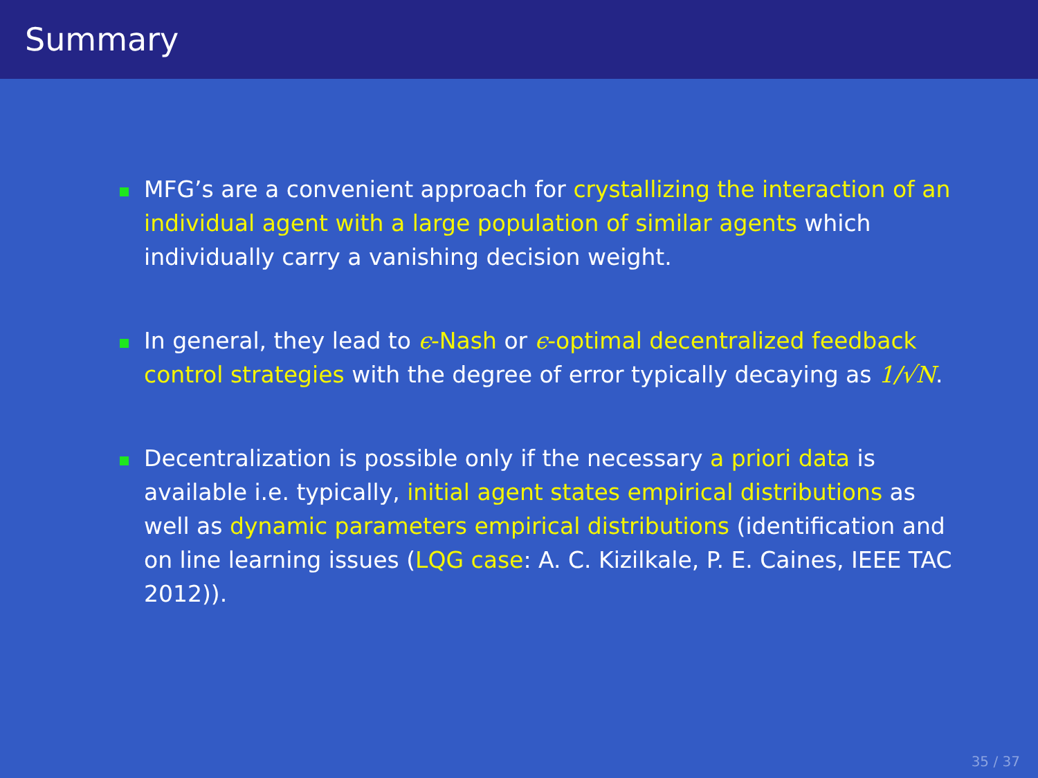Summary
MFG’s are a convenient approach for crystallizing the interaction of an individual agent with a large population of similar agents which individually carry a vanishing decision weight.
In general, they lead to ϵ-Nash or ϵ-optimal decentralized feedback control strategies with the degree of error typically decaying as 1/√N.
Decentralization is possible only if the necessary a priori data is available i.e. typically, initial agent states empirical distributions as well as dynamic parameters empirical distributions (identification and on line learning issues (LQG case: A. C. Kizilkale, P. E. Caines, IEEE TAC 2012)).
35 / 37